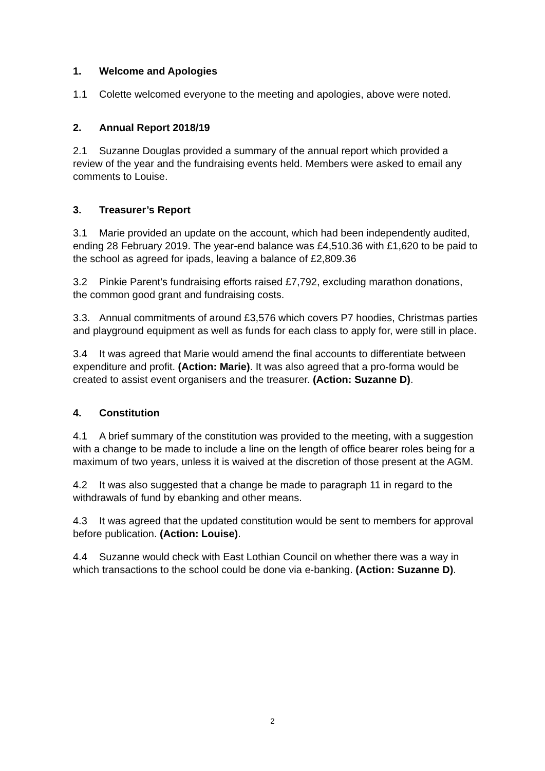1. Welcome and Apologies
1.1 Colette welcomed everyone to the meeting and apologies, above were noted.
2. Annual Report 2018/19
2.1 Suzanne Douglas provided a summary of the annual report which provided a review of the year and the fundraising events held. Members were asked to email any comments to Louise.
3. Treasurer’s Report
3.1 Marie provided an update on the account, which had been independently audited, ending 28 February 2019. The year-end balance was £4,510.36 with £1,620 to be paid to the school as agreed for ipads, leaving a balance of £2,809.36
3.2 Pinkie Parent’s fundraising efforts raised £7,792, excluding marathon donations, the common good grant and fundraising costs.
3.3. Annual commitments of around £3,576 which covers P7 hoodies, Christmas parties and playground equipment as well as funds for each class to apply for, were still in place.
3.4 It was agreed that Marie would amend the final accounts to differentiate between expenditure and profit. (Action: Marie). It was also agreed that a pro-forma would be created to assist event organisers and the treasurer. (Action: Suzanne D).
4. Constitution
4.1 A brief summary of the constitution was provided to the meeting, with a suggestion with a change to be made to include a line on the length of office bearer roles being for a maximum of two years, unless it is waived at the discretion of those present at the AGM.
4.2 It was also suggested that a change be made to paragraph 11 in regard to the withdrawals of fund by ebanking and other means.
4.3 It was agreed that the updated constitution would be sent to members for approval before publication. (Action: Louise).
4.4 Suzanne would check with East Lothian Council on whether there was a way in which transactions to the school could be done via e-banking. (Action: Suzanne D).
2